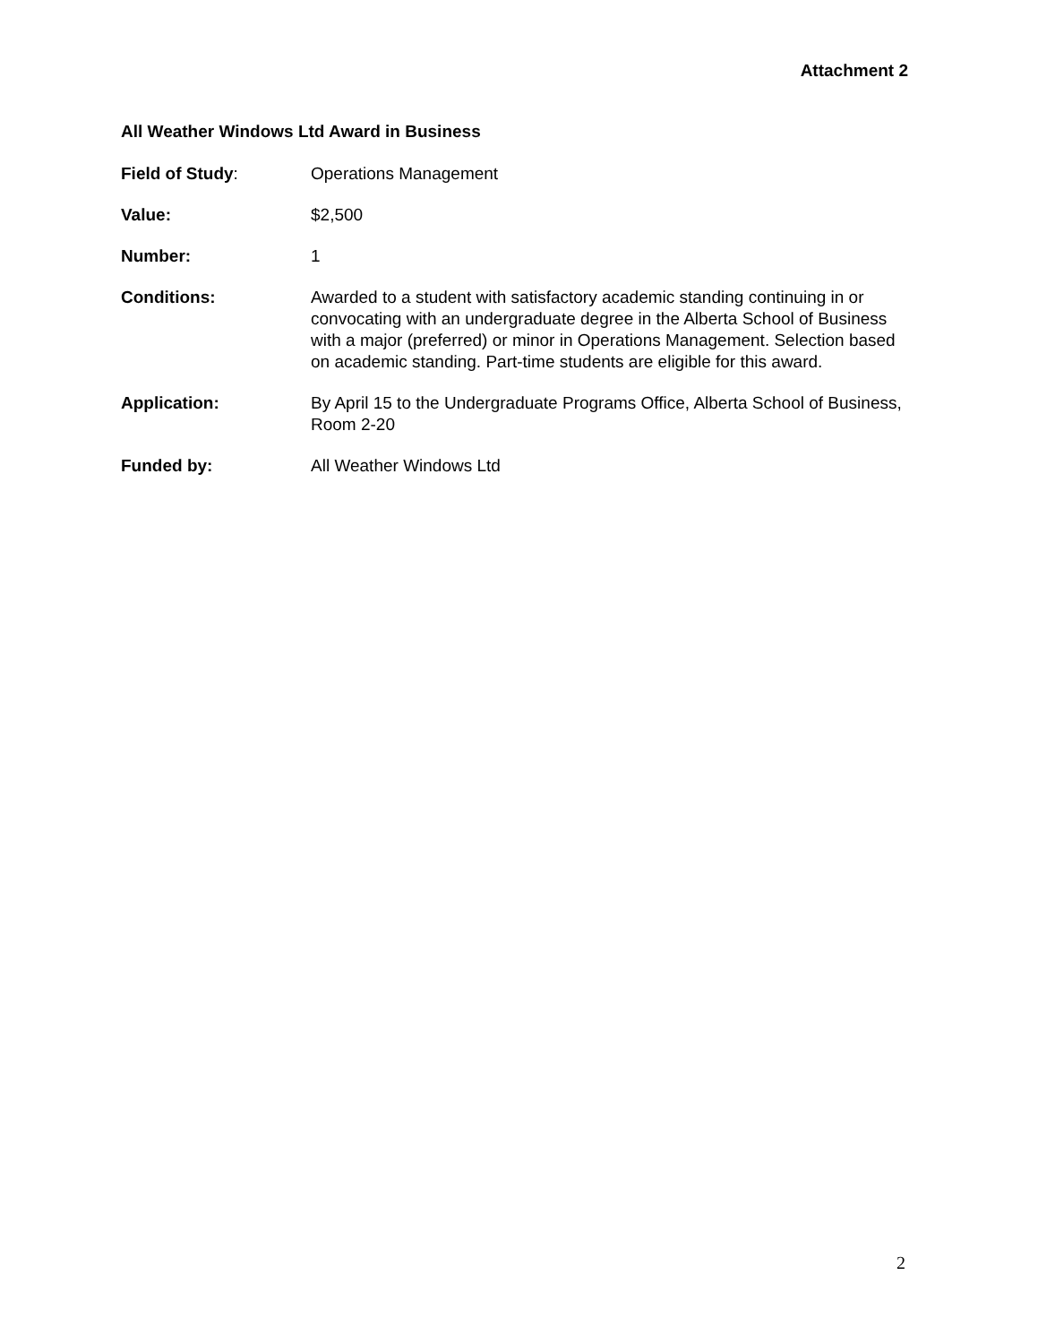Attachment 2
All Weather Windows Ltd Award in Business
Field of Study: Operations Management
Value: $2,500
Number: 1
Conditions: Awarded to a student with satisfactory academic standing continuing in or convocating with an undergraduate degree in the Alberta School of Business with a major (preferred) or minor in Operations Management. Selection based on academic standing. Part-time students are eligible for this award.
Application: By April 15 to the Undergraduate Programs Office, Alberta School of Business, Room 2-20
Funded by: All Weather Windows Ltd
2